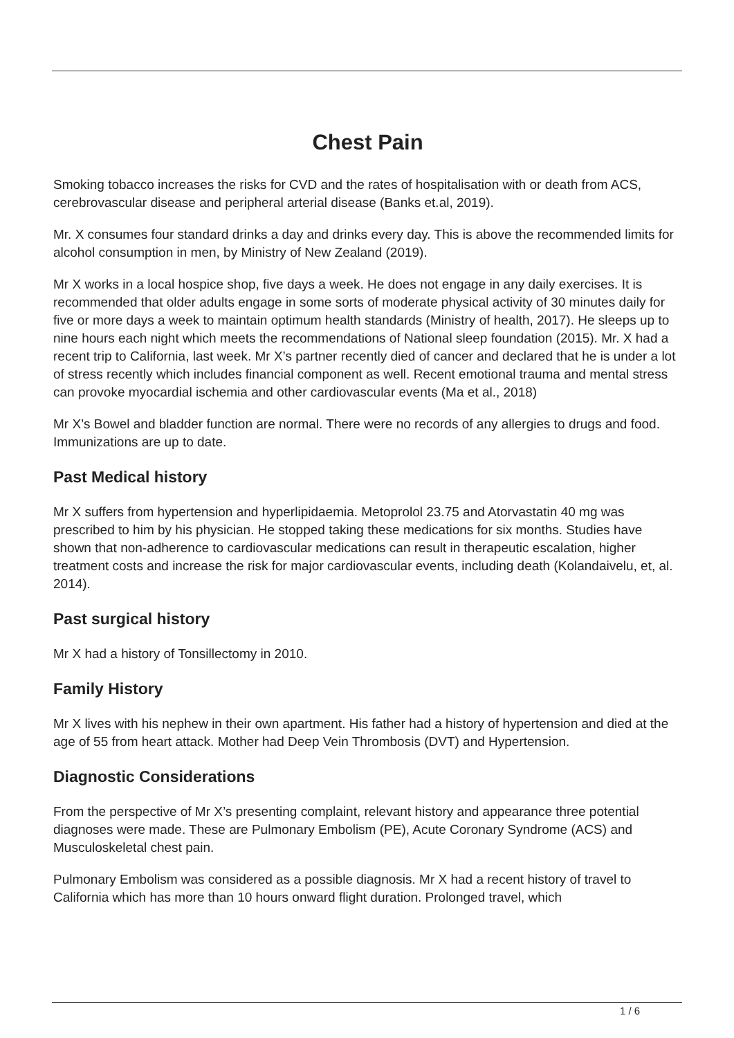Chest Pain
Smoking tobacco increases the risks for CVD and the rates of hospitalisation with or death from ACS, cerebrovascular disease and peripheral arterial disease (Banks et.al, 2019).
Mr. X consumes four standard drinks a day and drinks every day. This is above the recommended limits for alcohol consumption in men, by Ministry of New Zealand (2019).
Mr X works in a local hospice shop, five days a week. He does not engage in any daily exercises. It is recommended that older adults engage in some sorts of moderate physical activity of 30 minutes daily for five or more days a week to maintain optimum health standards (Ministry of health, 2017). He sleeps up to nine hours each night which meets the recommendations of National sleep foundation (2015). Mr. X had a recent trip to California, last week. Mr X’s partner recently died of cancer and declared that he is under a lot of stress recently which includes financial component as well. Recent emotional trauma and mental stress can provoke myocardial ischemia and other cardiovascular events (Ma et al., 2018)
Mr X’s Bowel and bladder function are normal. There were no records of any allergies to drugs and food. Immunizations are up to date.
Past Medical history
Mr X suffers from hypertension and hyperlipidaemia. Metoprolol 23.75 and Atorvastatin 40 mg was prescribed to him by his physician. He stopped taking these medications for six months. Studies have shown that non-adherence to cardiovascular medications can result in therapeutic escalation, higher treatment costs and increase the risk for major cardiovascular events, including death (Kolandaivelu, et, al. 2014).
Past surgical history
Mr X had a history of Tonsillectomy in 2010.
Family History
Mr X lives with his nephew in their own apartment. His father had a history of hypertension and died at the age of 55 from heart attack. Mother had Deep Vein Thrombosis (DVT) and Hypertension.
Diagnostic Considerations
From the perspective of Mr X’s presenting complaint, relevant history and appearance three potential diagnoses were made. These are Pulmonary Embolism (PE), Acute Coronary Syndrome (ACS) and Musculoskeletal chest pain.
Pulmonary Embolism was considered as a possible diagnosis. Mr X had a recent history of travel to California which has more than 10 hours onward flight duration. Prolonged travel, which
1 / 6